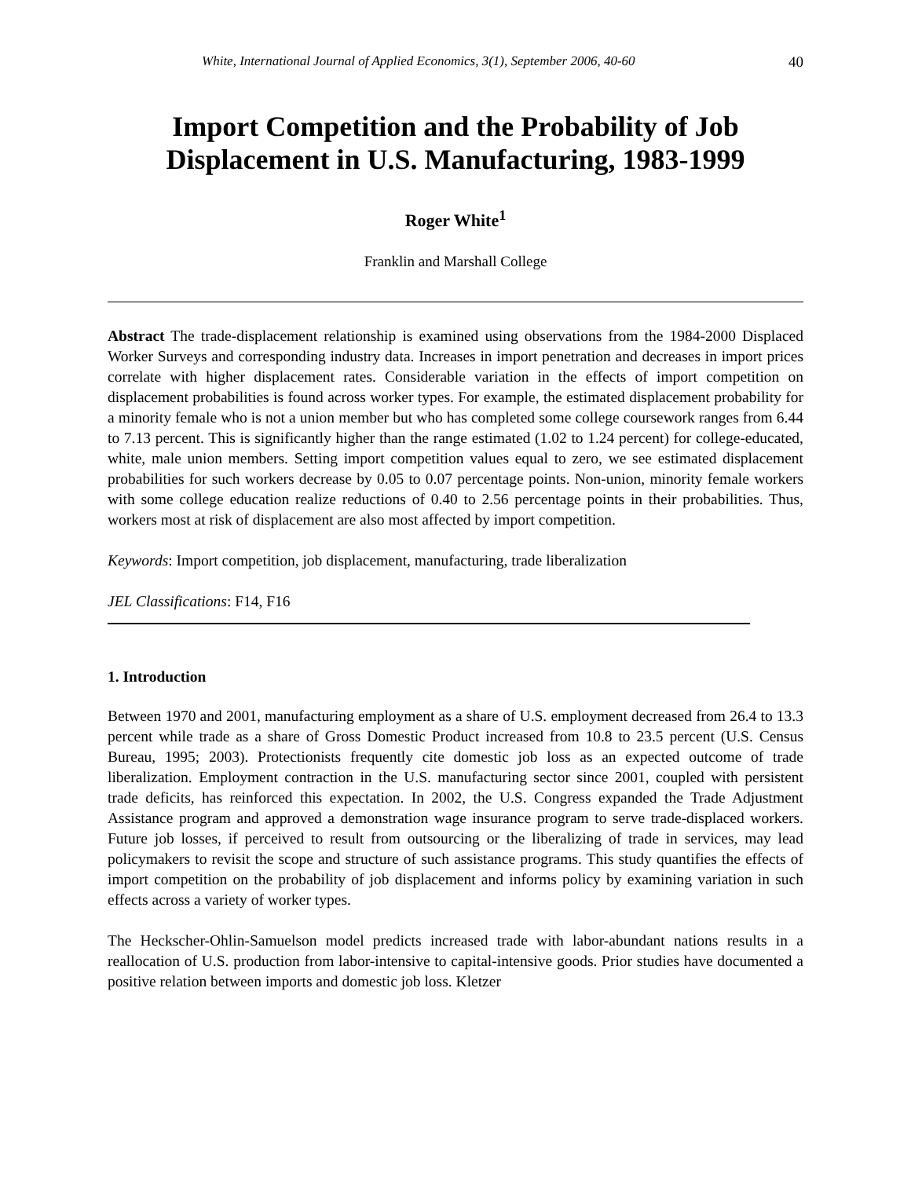White, International Journal of Applied Economics, 3(1), September 2006, 40-60 40
Import Competition and the Probability of Job Displacement in U.S. Manufacturing, 1983-1999
Roger White<sup>1</sup>
Franklin and Marshall College
Abstract The trade-displacement relationship is examined using observations from the 1984-2000 Displaced Worker Surveys and corresponding industry data. Increases in import penetration and decreases in import prices correlate with higher displacement rates. Considerable variation in the effects of import competition on displacement probabilities is found across worker types. For example, the estimated displacement probability for a minority female who is not a union member but who has completed some college coursework ranges from 6.44 to 7.13 percent. This is significantly higher than the range estimated (1.02 to 1.24 percent) for college-educated, white, male union members. Setting import competition values equal to zero, we see estimated displacement probabilities for such workers decrease by 0.05 to 0.07 percentage points. Non-union, minority female workers with some college education realize reductions of 0.40 to 2.56 percentage points in their probabilities. Thus, workers most at risk of displacement are also most affected by import competition.
Keywords: Import competition, job displacement, manufacturing, trade liberalization
JEL Classifications: F14, F16
1. Introduction
Between 1970 and 2001, manufacturing employment as a share of U.S. employment decreased from 26.4 to 13.3 percent while trade as a share of Gross Domestic Product increased from 10.8 to 23.5 percent (U.S. Census Bureau, 1995; 2003). Protectionists frequently cite domestic job loss as an expected outcome of trade liberalization. Employment contraction in the U.S. manufacturing sector since 2001, coupled with persistent trade deficits, has reinforced this expectation. In 2002, the U.S. Congress expanded the Trade Adjustment Assistance program and approved a demonstration wage insurance program to serve trade-displaced workers. Future job losses, if perceived to result from outsourcing or the liberalizing of trade in services, may lead policymakers to revisit the scope and structure of such assistance programs. This study quantifies the effects of import competition on the probability of job displacement and informs policy by examining variation in such effects across a variety of worker types.
The Heckscher-Ohlin-Samuelson model predicts increased trade with labor-abundant nations results in a reallocation of U.S. production from labor-intensive to capital-intensive goods. Prior studies have documented a positive relation between imports and domestic job loss. Kletzer